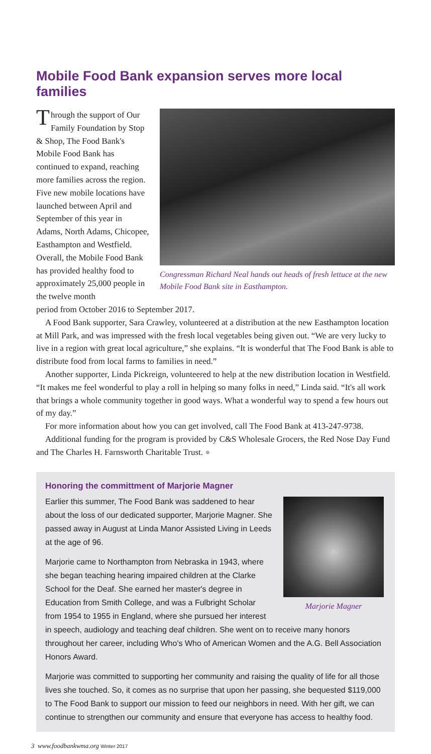Mobile Food Bank expansion serves more local families
Through the support of Our Family Foundation by Stop & Shop, The Food Bank's Mobile Food Bank has continued to expand, reaching more families across the region. Five new mobile locations have launched between April and September of this year in Adams, North Adams, Chicopee, Easthampton and Westfield. Overall, the Mobile Food Bank has provided healthy food to approximately 25,000 people in the twelve month
Congressman Richard Neal hands out heads of fresh lettuce at the new Mobile Food Bank site in Easthampton.
period from October 2016 to September 2017.
A Food Bank supporter, Sara Crawley, volunteered at a distribution at the new Easthampton location at Mill Park, and was impressed with the fresh local vegetables being given out. “We are very lucky to live in a region with great local agriculture,” she explains. “It is wonderful that The Food Bank is able to distribute food from local farms to families in need.”
Another supporter, Linda Pickreign, volunteered to help at the new distribution location in Westfield. “It makes me feel wonderful to play a roll in helping so many folks in need,” Linda said. “It's all work that brings a whole community together in good ways. What a wonderful way to spend a few hours out of my day.”
For more information about how you can get involved, call The Food Bank at 413-247-9738.
Additional funding for the program is provided by C&S Wholesale Grocers, the Red Nose Day Fund and The Charles H. Farnsworth Charitable Trust. ●
Honoring the committment of Marjorie Magner
Marjorie Magner
Earlier this summer, The Food Bank was saddened to hear about the loss of our dedicated supporter, Marjorie Magner. She passed away in August at Linda Manor Assisted Living in Leeds at the age of 96.
Marjorie came to Northampton from Nebraska in 1943, where she began teaching hearing impaired children at the Clarke School for the Deaf. She earned her master's degree in Education from Smith College, and was a Fulbright Scholar from 1954 to 1955 in England, where she pursued her interest in speech, audiology and teaching deaf children. She went on to receive many honors throughout her career, including Who's Who of American Women and the A.G. Bell Association Honors Award.
Marjorie was committed to supporting her community and raising the quality of life for all those lives she touched. So, it comes as no surprise that upon her passing, she bequested $119,000 to The Food Bank to support our mission to feed our neighbors in need. With her gift, we can continue to strengthen our community and ensure that everyone has access to healthy food.
3 www.foodbankwma.org Winter 2017